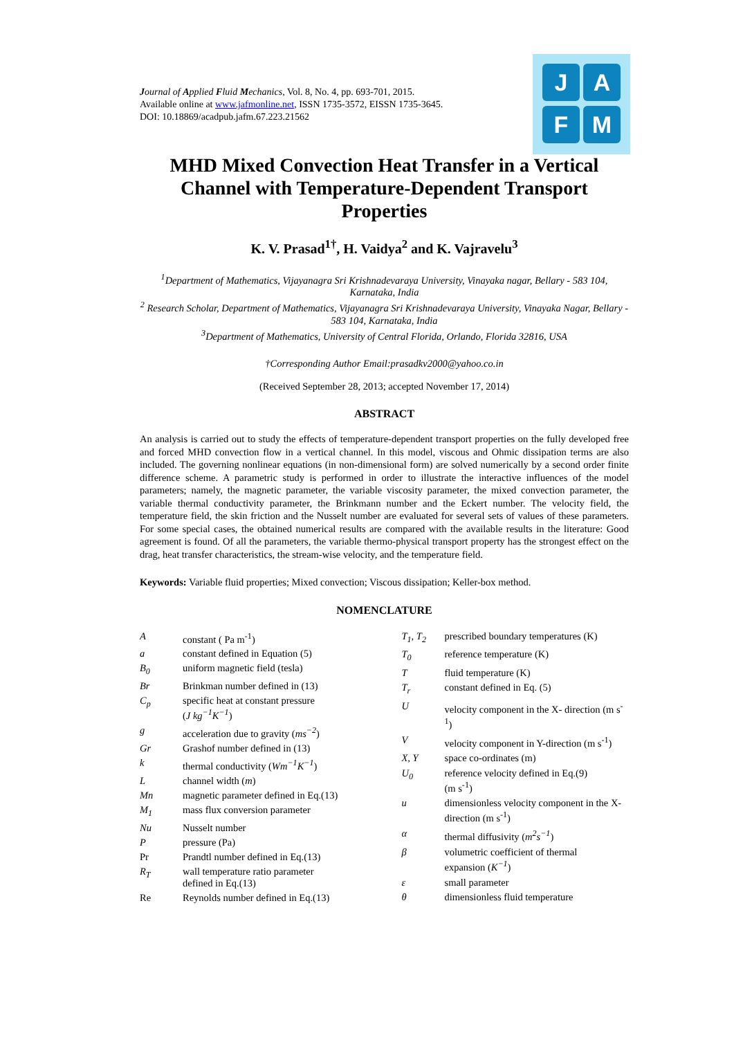Journal of Applied Fluid Mechanics, Vol. 8, No. 4, pp. 693-701, 2015.
Available online at www.jafmonline.net, ISSN 1735-3572, EISSN 1735-3645.
DOI: 10.18869/acadpub.jafm.67.223.21562
J A
F M
MHD Mixed Convection Heat Transfer in a Vertical Channel with Temperature-Dependent Transport Properties
K. V. Prasad<sup>1†</sup>, H. Vaidya<sup>2</sup> and K. Vajravelu<sup>3</sup>
<sup>1</sup> Department of Mathematics, Vijayanagra Sri Krishnadevaraya University, Vinayaka nagar, Bellary - 583 104, Karnataka, India
<sup>2</sup> Research Scholar, Department of Mathematics, Vijayanagra Sri Krishnadevaraya University, Vinayaka Nagar, Bellary - 583 104, Karnataka, India
<sup>3</sup> Department of Mathematics, University of Central Florida, Orlando, Florida 32816, USA
†Corresponding Author Email:prasadkv2000@yahoo.co.in
(Received September 28, 2013; accepted November 17, 2014)
ABSTRACT
An analysis is carried out to study the effects of temperature-dependent transport properties on the fully developed free and forced MHD convection flow in a vertical channel. In this model, viscous and Ohmic dissipation terms are also included. The governing nonlinear equations (in non-dimensional form) are solved numerically by a second order finite difference scheme. A parametric study is performed in order to illustrate the interactive influences of the model parameters; namely, the magnetic parameter, the variable viscosity parameter, the mixed convection parameter, the variable thermal conductivity parameter, the Brinkmann number and the Eckert number. The velocity field, the temperature field, the skin friction and the Nusselt number are evaluated for several sets of values of these parameters. For some special cases, the obtained numerical results are compared with the available results in the literature: Good agreement is found. Of all the parameters, the variable thermo-physical transport property has the strongest effect on the drag, heat transfer characteristics, the stream-wise velocity, and the temperature field.
Keywords: Variable fluid properties; Mixed convection; Viscous dissipation; Keller-box method.
NOMENCLATURE
| A | constant ( Pa m<sup>-1</sup>) |
| a | constant defined in Equation (5) |
| B<sub>0</sub> | uniform magnetic field (tesla) |
| Br | Brinkman number defined in (13) |
| C<sub>p</sub> | specific heat at constant pressure ( J kg<sup>−1</sup>K<sup>−1</sup> ) |
| g | acceleration due to gravity ( ms<sup>−2</sup> ) |
| Gr | Grashof number defined in (13) |
| k | thermal conductivity ( Wm<sup>−1</sup>K<sup>−1</sup> ) |
| L | channel width ( m ) |
| Mn | magnetic parameter defined in Eq.(13) |
| M<sub>1</sub> | mass flux conversion parameter |
| Nu | Nusselt number |
| P | pressure (Pa) |
| Pr | Prandtl number defined in Eq.(13) |
| R<sub>T</sub> | wall temperature ratio parameter defined in Eq.(13) |
| Re | Reynolds number defined in Eq.(13) |
| T<sub>1</sub>, T<sub>2</sub> | prescribed boundary temperatures (K) |
| T<sub>0</sub> | reference temperature (K) |
| T | fluid temperature (K) |
| T<sub>r</sub> | constant defined in Eq. (5) |
| U | velocity component in the X- direction (m s<sup>-1</sup>) |
| V | velocity component in Y-direction (m s<sup>-1</sup>) |
| X, Y | space co-ordinates (m) |
| U<sub>0</sub> | reference velocity defined in Eq.(9) (m s<sup>-1</sup>) |
| u | dimensionless velocity component in the X- direction (m s<sup>-1</sup>) |
| α | thermal diffusivity ( m<sup>2</sup>s<sup>−1</sup> ) |
| β | volumetric coefficient of thermal expansion ( K<sup>−1</sup> ) |
| ε | small parameter |
| θ | dimensionless fluid temperature |